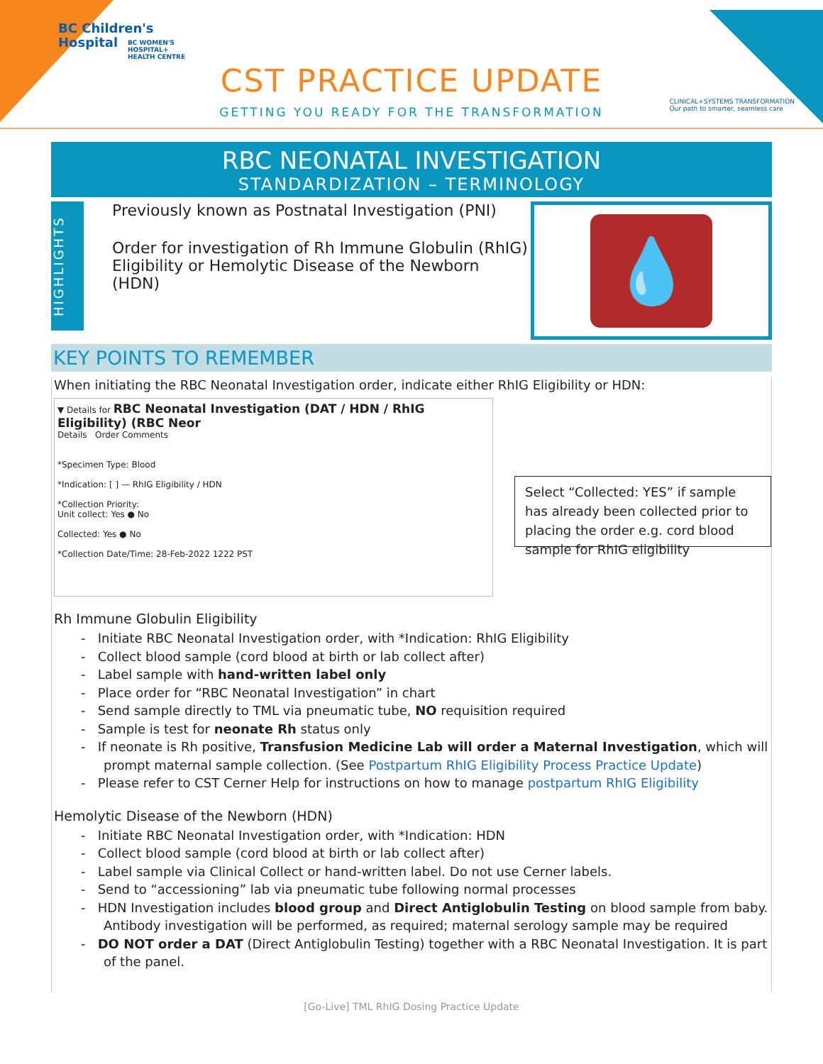BC Children's
Hospital
BC WOMEN'S
HOSPITAL+
HEALTH CENTRE
CST PRACTICE UPDATE
GETTING YOU READY FOR THE TRANSFORMATION
CLINICAL+SYSTEMS TRANSFORMATION
Our path to smarter, seamless care
RBC NEONATAL INVESTIGATION
STANDARDIZATION – TERMINOLOGY
HIGHLIGHTS
Previously known as Postnatal Investigation (PNI)
Order for investigation of Rh Immune Globulin (RhIG) Eligibility or Hemolytic Disease of the Newborn (HDN)
💧
KEY POINTS TO REMEMBER
When initiating the RBC Neonatal Investigation order, indicate either RhIG Eligibility or HDN:
▼ Details for RBC Neonatal Investigation (DAT / HDN / RhIG Eligibility) (RBC Neor
Details Order Comments
*Specimen Type: Blood
*Indication: [ ] — RhIG Eligibility / HDN
*Collection Priority:
Unit collect: Yes ● No
Collected: Yes ● No
*Collection Date/Time: 28-Feb-2022 1222 PST
Select “Collected: YES” if sample has already been collected prior to placing the order e.g. cord blood sample for RhIG eligibility
Rh Immune Globulin Eligibility
- Initiate RBC Neonatal Investigation order, with *Indication: RhIG Eligibility
- Collect blood sample (cord blood at birth or lab collect after)
- Label sample with hand-written label only
- Place order for “RBC Neonatal Investigation” in chart
- Send sample directly to TML via pneumatic tube, NO requisition required
- Sample is test for neonate Rh status only
- If neonate is Rh positive, Transfusion Medicine Lab will order a Maternal Investigation, which will prompt maternal sample collection. (See Postpartum RhIG Eligibility Process Practice Update)
- Please refer to CST Cerner Help for instructions on how to manage postpartum RhIG Eligibility
Hemolytic Disease of the Newborn (HDN)
- Initiate RBC Neonatal Investigation order, with *Indication: HDN
- Collect blood sample (cord blood at birth or lab collect after)
- Label sample via Clinical Collect or hand-written label. Do not use Cerner labels.
- Send to “accessioning” lab via pneumatic tube following normal processes
- HDN Investigation includes blood group and Direct Antiglobulin Testing on blood sample from baby. Antibody investigation will be performed, as required; maternal serology sample may be required
- DO NOT order a DAT (Direct Antiglobulin Testing) together with a RBC Neonatal Investigation. It is part of the panel.
[Go-Live] TML RhIG Dosing Practice Update